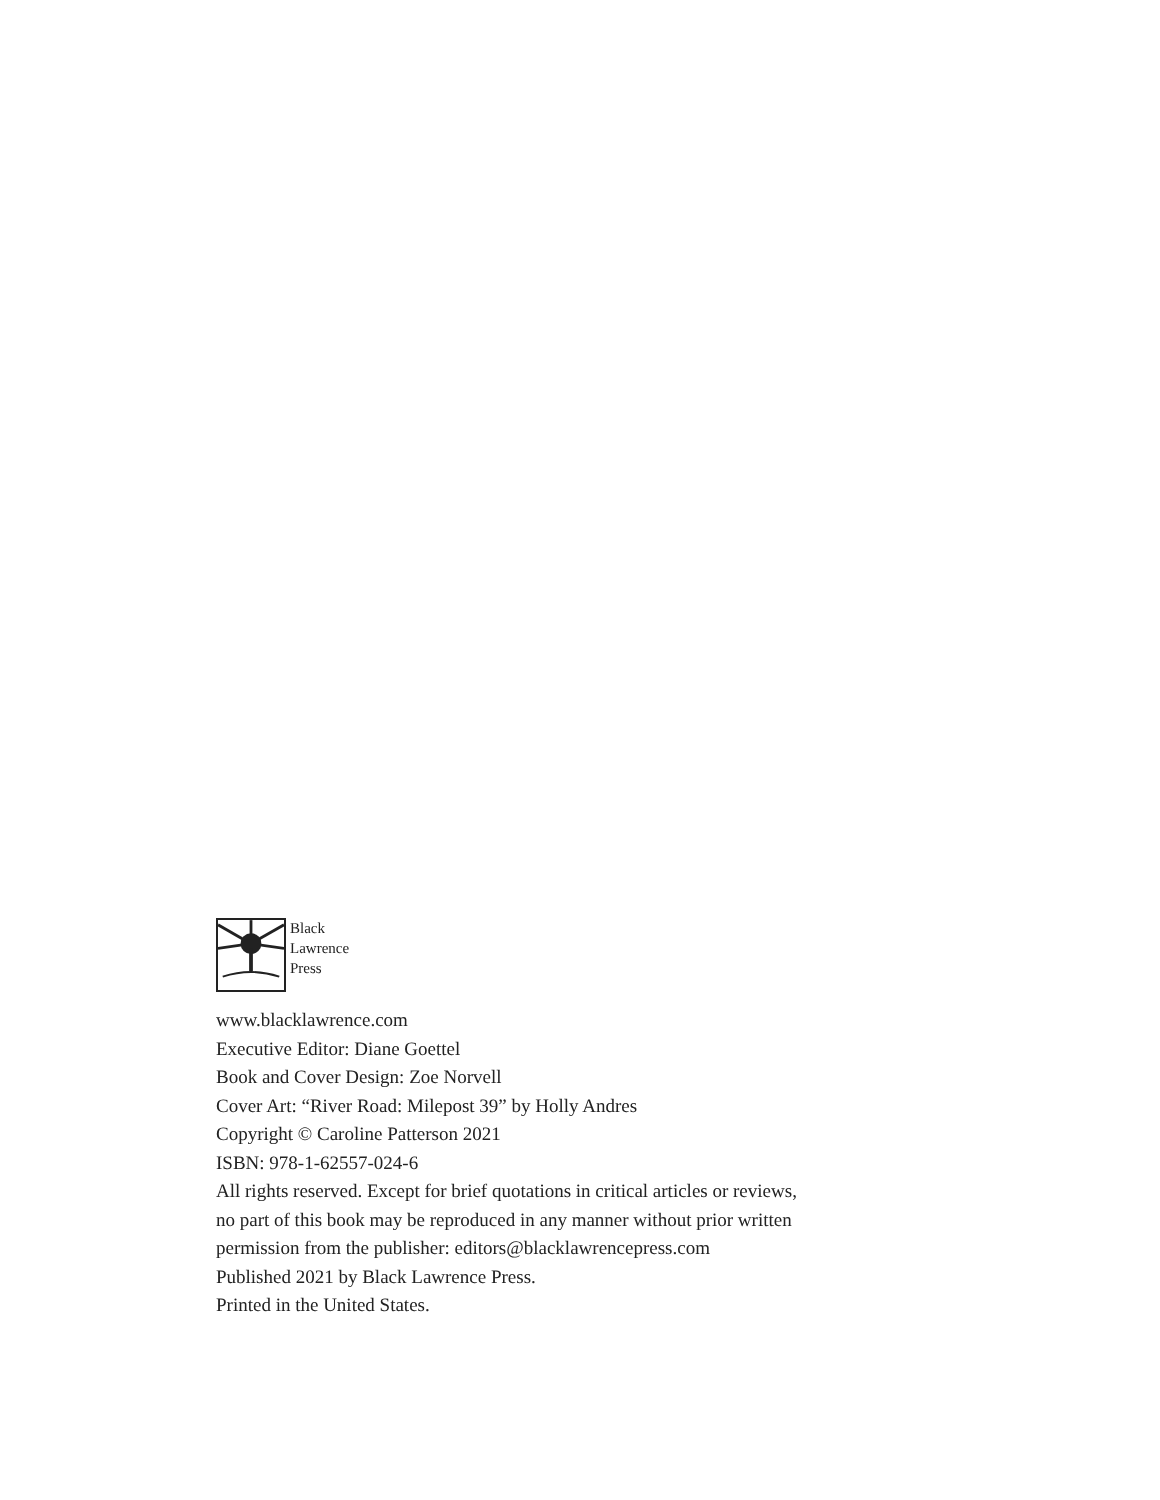Black
Lawrence
Press
www.blacklawrence.com
Executive Editor: Diane Goettel
Book and Cover Design: Zoe Norvell
Cover Art: “River Road: Milepost 39” by Holly Andres
Copyright © Caroline Patterson 2021
ISBN: 978-1-62557-024-6
All rights reserved. Except for brief quotations in critical articles or reviews,
no part of this book may be reproduced in any manner without prior written
permission from the publisher: editors@blacklawrencepress.com
Published 2021 by Black Lawrence Press.
Printed in the United States.